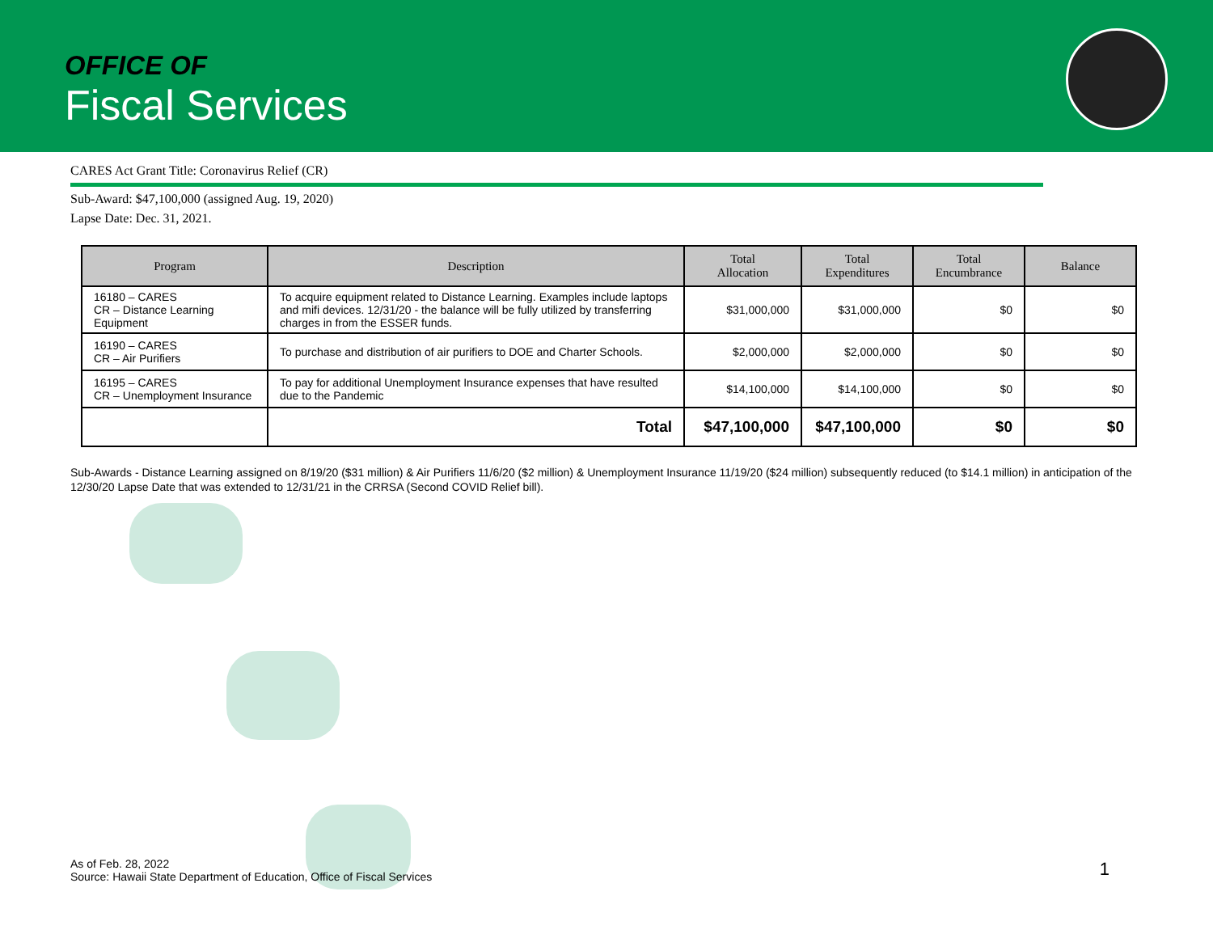OFFICE OF
Fiscal Services
CARES Act Grant Title: Coronavirus Relief (CR)
Sub-Award: $47,100,000 (assigned Aug. 19, 2020)
Lapse Date: Dec. 31, 2021.
| Program | Description | Total Allocation | Total Expenditures | Total Encumbrance | Balance |
| --- | --- | --- | --- | --- | --- |
| 16180 – CARES CR – Distance Learning Equipment | To acquire equipment related to Distance Learning. Examples include laptops and mifi devices. 12/31/20 - the balance will be fully utilized by transferring charges in from the ESSER funds. | $31,000,000 | $31,000,000 | $0 | $0 |
| 16190 – CARES CR – Air Purifiers | To purchase and distribution of air purifiers to DOE and Charter Schools. | $2,000,000 | $2,000,000 | $0 | $0 |
| 16195 – CARES CR – Unemployment Insurance | To pay for additional Unemployment Insurance expenses that have resulted due to the Pandemic | $14,100,000 | $14,100,000 | $0 | $0 |
| | Total | $47,100,000 | $47,100,000 | $0 | $0 |
Sub-Awards - Distance Learning assigned on 8/19/20 ($31 million) & Air Purifiers 11/6/20 ($2 million) & Unemployment Insurance 11/19/20 ($24 million) subsequently reduced (to $14.1 million) in anticipation of the 12/30/20 Lapse Date that was extended to 12/31/21 in the CRRSA (Second COVID Relief bill).
As of Feb. 28, 2022
Source: Hawaii State Department of Education, Office of Fiscal Services
1